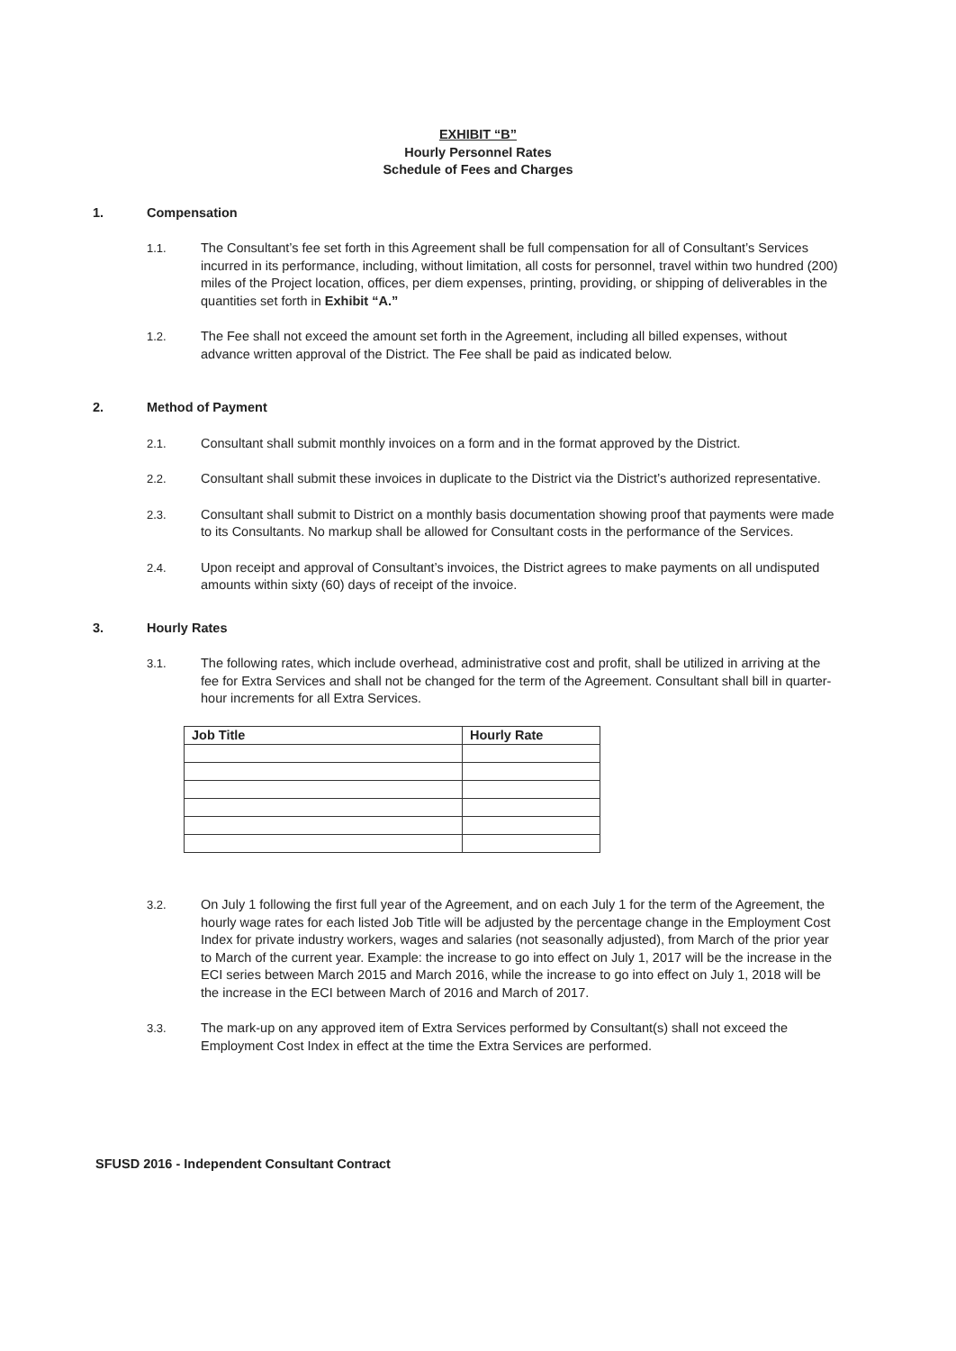EXHIBIT “B”
Hourly Personnel Rates
Schedule of Fees and Charges
1. Compensation
1.1. The Consultant’s fee set forth in this Agreement shall be full compensation for all of Consultant’s Services incurred in its performance, including, without limitation, all costs for personnel, travel within two hundred (200) miles of the Project location, offices, per diem expenses, printing, providing, or shipping of deliverables in the quantities set forth in Exhibit “A.”
1.2. The Fee shall not exceed the amount set forth in the Agreement, including all billed expenses, without advance written approval of the District. The Fee shall be paid as indicated below.
2. Method of Payment
2.1. Consultant shall submit monthly invoices on a form and in the format approved by the District.
2.2. Consultant shall submit these invoices in duplicate to the District via the District’s authorized representative.
2.3. Consultant shall submit to District on a monthly basis documentation showing proof that payments were made to its Consultants. No markup shall be allowed for Consultant costs in the performance of the Services.
2.4. Upon receipt and approval of Consultant’s invoices, the District agrees to make payments on all undisputed amounts within sixty (60) days of receipt of the invoice.
3. Hourly Rates
3.1. The following rates, which include overhead, administrative cost and profit, shall be utilized in arriving at the fee for Extra Services and shall not be changed for the term of the Agreement. Consultant shall bill in quarter-hour increments for all Extra Services.
| Job Title | Hourly Rate |
| --- | --- |
3.2. On July 1 following the first full year of the Agreement, and on each July 1 for the term of the Agreement, the hourly wage rates for each listed Job Title will be adjusted by the percentage change in the Employment Cost Index for private industry workers, wages and salaries (not seasonally adjusted), from March of the prior year to March of the current year. Example: the increase to go into effect on July 1, 2017 will be the increase in the ECI series between March 2015 and March 2016, while the increase to go into effect on July 1, 2018 will be the increase in the ECI between March of 2016 and March of 2017.
3.3. The mark-up on any approved item of Extra Services performed by Consultant(s) shall not exceed the Employment Cost Index in effect at the time the Extra Services are performed.
SFUSD 2016 - Independent Consultant Contract